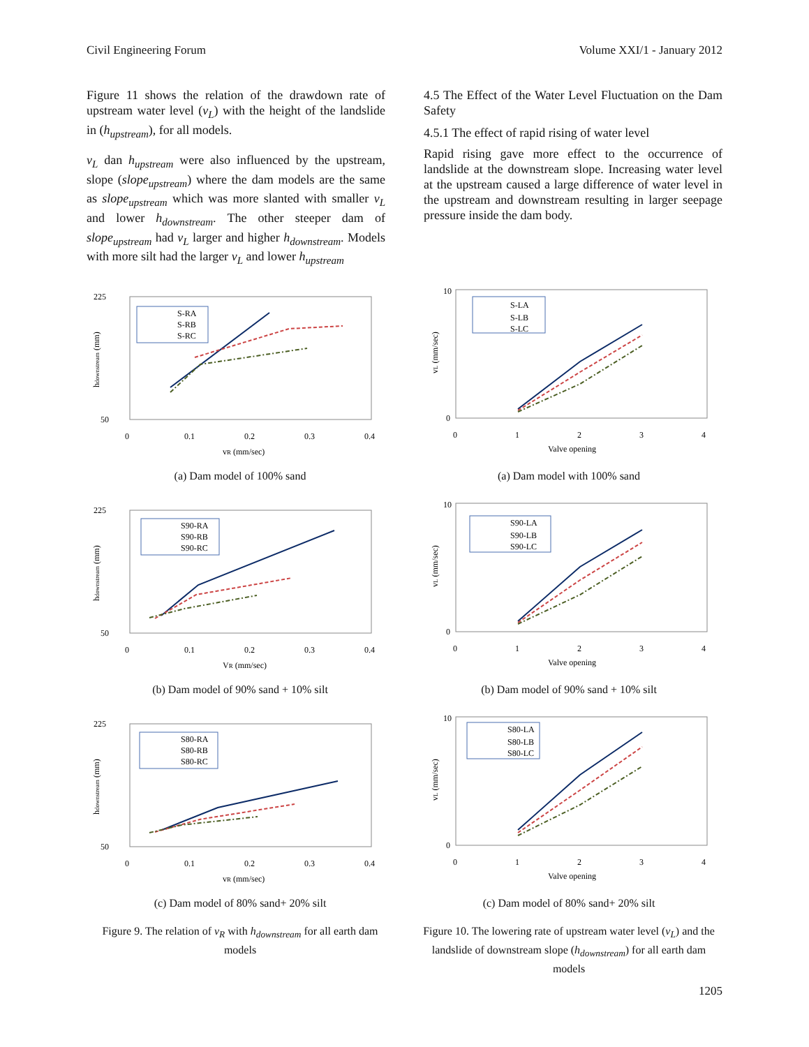Civil Engineering Forum Volume XXI/1 - January 2012
Figure 11 shows the relation of the drawdown rate of upstream water level (v<sub>L</sub>) with the height of the landslide in (h<sub>upstream</sub>), for all models.
v<sub>L</sub> dan h<sub>upstream</sub> were also influenced by the upstream, slope (slope<sub>upstream</sub>) where the dam models are the same as slope<sub>upstream</sub> which was more slanted with smaller v<sub>L</sub> and lower h<sub>downstream</sub>. The other steeper dam of slope<sub>upstream</sub> had v<sub>L</sub> larger and higher h<sub>downstream</sub>. Models with more silt had the larger v<sub>L</sub> and lower h<sub>upstream</sub>
4.5 The Effect of the Water Level Fluctuation on the Dam Safety
4.5.1 The effect of rapid rising of water level
Rapid rising gave more effect to the occurrence of landslide at the downstream slope. Increasing water level at the upstream caused a large difference of water level in the upstream and downstream resulting in larger seepage pressure inside the dam body.
225
50
0
0.1
0.2
0.3
0.4
vR (mm/sec)
hdownstream (mm)
S-RA
S-RB
S-RC
(a) Dam model of 100% sand
225
50
0
0.1
0.2
0.3
0.4
VR (mm/sec)
hdownstream (mm)
S90-RA
S90-RB
S90-RC
(b) Dam model of 90% sand + 10% silt
225
50
0
0.1
0.2
0.3
0.4
vR (mm/sec)
hdownstream (mm)
S80-RA
S80-RB
S80-RC
(c) Dam model of 80% sand+ 20% silt
Figure 9. The relation of v<sub>R</sub> with h<sub>downstream</sub> for all earth dam models
10
0
0
1
2
3
4
Valve opening
vL (mm/sec)
S-LA
S-LB
S-LC
(a) Dam model with 100% sand
10
0
0
1
2
3
4
Valve opening
vL (mm/sec)
S90-LA
S90-LB
S90-LC
(b) Dam model of 90% sand + 10% silt
10
0
0
1
2
3
4
Valve opening
vL (mm/sec)
S80-LA
S80-LB
S80-LC
(c) Dam model of 80% sand+ 20% silt
Figure 10. The lowering rate of upstream water level (v<sub>L</sub>) and the landslide of downstream slope (h<sub>downstream</sub>) for all earth dam models
1205